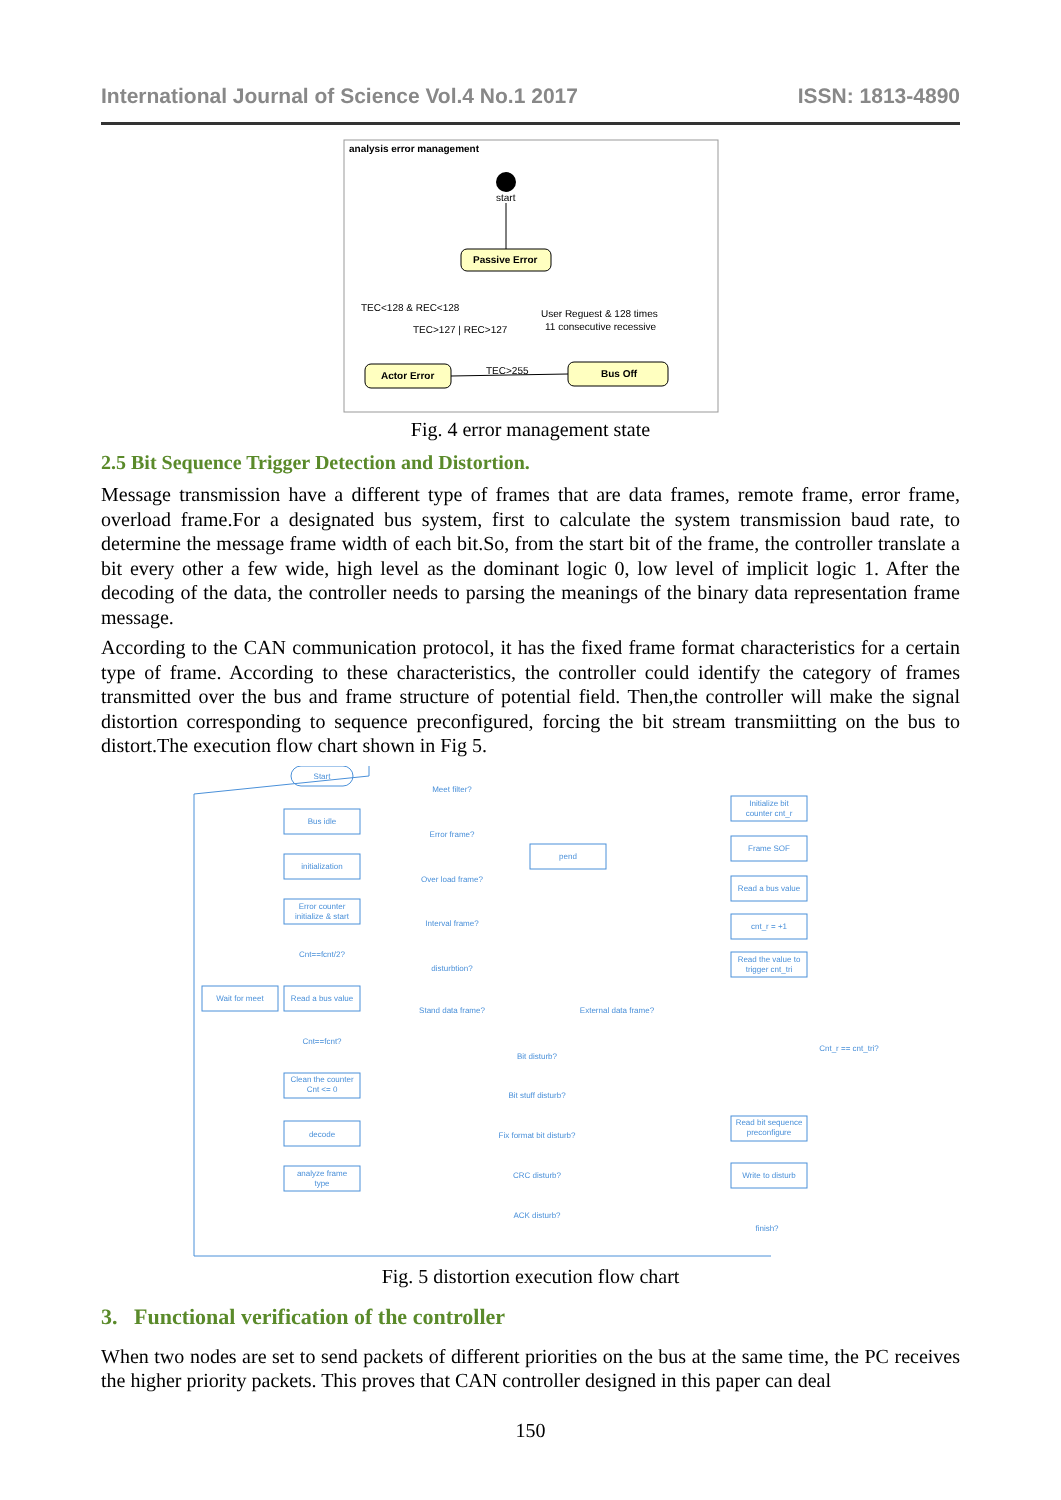International Journal of Science Vol.4 No.1 2017 ISSN: 1813-4890
analysis error management
start
Passive Error
Actor Error
Bus Off
TEC<128 & REC<128
TEC>127 | REC>127
TEC>255
User Reguest & 128 times
11 consecutive recessive
Fig. 4 error management state
2.5 Bit Sequence Trigger Detection and Distortion.
Message transmission have a different type of frames that are data frames, remote frame, error frame, overload frame.For a designated bus system, first to calculate the system transmission baud rate, to determine the message frame width of each bit.So, from the start bit of the frame, the controller translate a bit every other a few wide, high level as the dominant logic 0, low level of implicit logic 1. After the decoding of the data, the controller needs to parsing the meanings of the binary data representation frame message.
According to the CAN communication protocol, it has the fixed frame format characteristics for a certain type of frame. According to these characteristics, the controller could identify the category of frames transmitted over the bus and frame structure of potential field. Then,the controller will make the signal distortion corresponding to sequence preconfigured, forcing the bit stream transmiitting on the bus to distort.The execution flow chart shown in Fig 5.
Start
Bus idle
initialization
Error counter
initialize & start
Cnt==fcnt/2?
Wait for meet
Read a bus value
Cnt==fcnt?
Clean the counter
Cnt <= 0
decode
analyze frame
type
Meet filter?
Error frame?
pend
Over load frame?
Interval frame?
disturbtion?
Stand data frame?
External data frame?
Bit disturb?
Bit stuff disturb?
Fix format bit disturb?
CRC disturb?
ACK disturb?
Initialize bit
counter cnt_r
Frame SOF
Read a bus value
cnt_r = +1
Read the value to
trigger cnt_tri
Cnt_r == cnt_tri?
Read bit sequence
preconfigure
Write to disturb
finish?
Fig. 5 distortion execution flow chart
3. Functional verification of the controller
When two nodes are set to send packets of different priorities on the bus at the same time, the PC receives the higher priority packets. This proves that CAN controller designed in this paper can deal
150